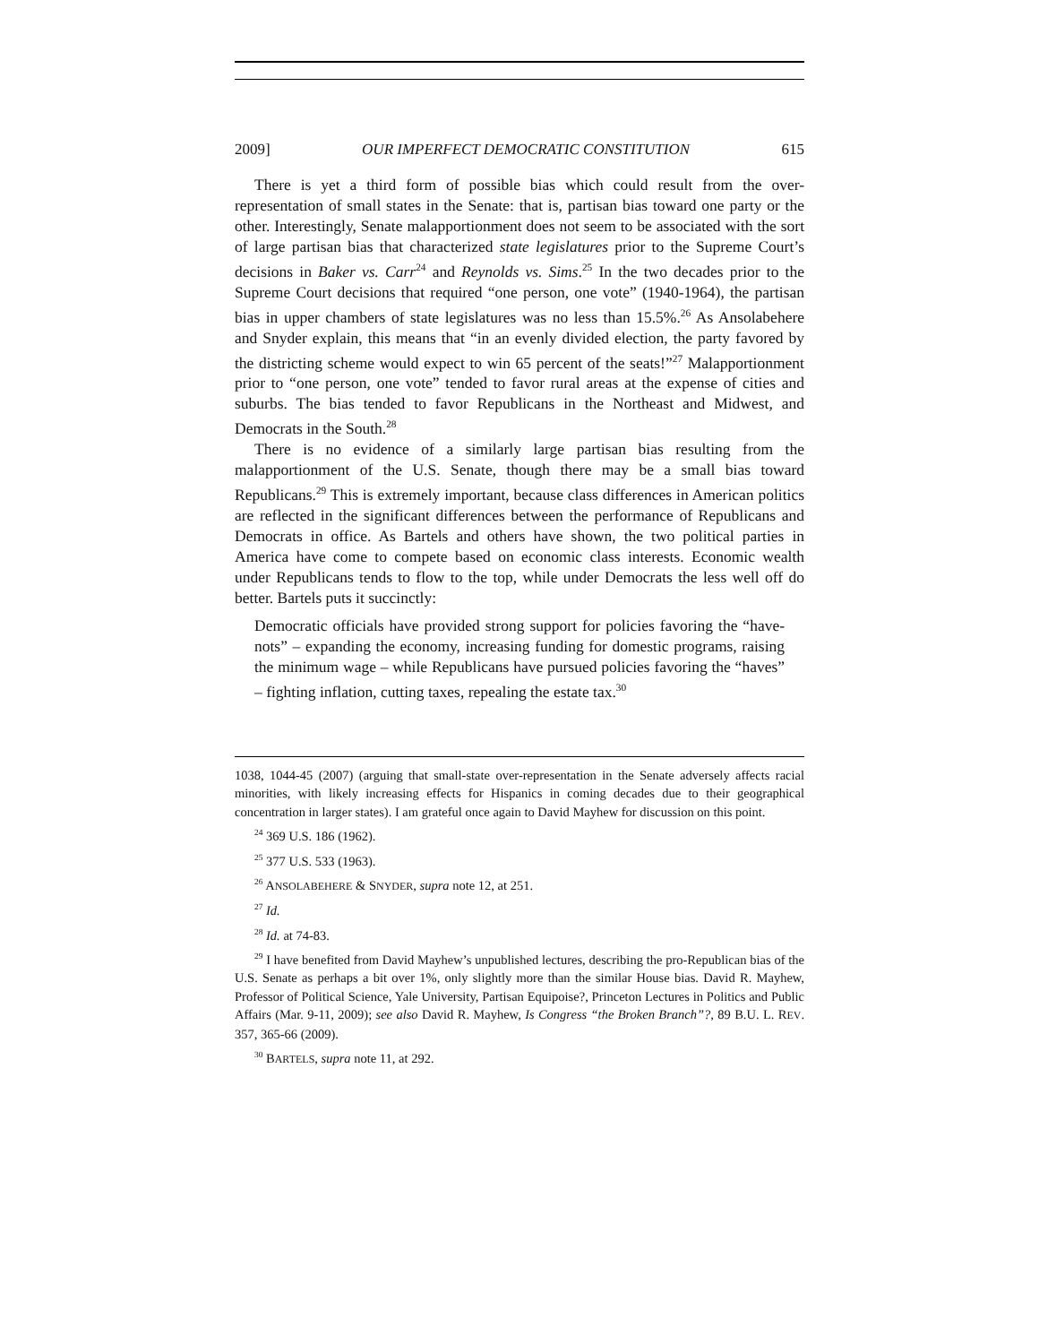2009] OUR IMPERFECT DEMOCRATIC CONSTITUTION 615
There is yet a third form of possible bias which could result from the over-representation of small states in the Senate: that is, partisan bias toward one party or the other. Interestingly, Senate malapportionment does not seem to be associated with the sort of large partisan bias that characterized state legislatures prior to the Supreme Court’s decisions in Baker vs. Carr<sup>24</sup> and Reynolds vs. Sims.<sup>25</sup> In the two decades prior to the Supreme Court decisions that required “one person, one vote” (1940-1964), the partisan bias in upper chambers of state legislatures was no less than 15.5%.<sup>26</sup> As Ansolabehere and Snyder explain, this means that “in an evenly divided election, the party favored by the districting scheme would expect to win 65 percent of the seats!”<sup>27</sup> Malapportionment prior to “one person, one vote” tended to favor rural areas at the expense of cities and suburbs. The bias tended to favor Republicans in the Northeast and Midwest, and Democrats in the South.<sup>28</sup>
There is no evidence of a similarly large partisan bias resulting from the malapportionment of the U.S. Senate, though there may be a small bias toward Republicans.<sup>29</sup> This is extremely important, because class differences in American politics are reflected in the significant differences between the performance of Republicans and Democrats in office. As Bartels and others have shown, the two political parties in America have come to compete based on economic class interests. Economic wealth under Republicans tends to flow to the top, while under Democrats the less well off do better. Bartels puts it succinctly:
Democratic officials have provided strong support for policies favoring the “have-nots” – expanding the economy, increasing funding for domestic programs, raising the minimum wage – while Republicans have pursued policies favoring the “haves” – fighting inflation, cutting taxes, repealing the estate tax.<sup>30</sup>
1038, 1044-45 (2007) (arguing that small-state over-representation in the Senate adversely affects racial minorities, with likely increasing effects for Hispanics in coming decades due to their geographical concentration in larger states). I am grateful once again to David Mayhew for discussion on this point.
<sup>24</sup> 369 U.S. 186 (1962).
<sup>25</sup> 377 U.S. 533 (1963).
<sup>26</sup> ANSOLABEHERE & SNYDER, supra note 12, at 251.
<sup>27</sup> Id.
<sup>28</sup> Id. at 74-83.
<sup>29</sup> I have benefited from David Mayhew’s unpublished lectures, describing the pro-Republican bias of the U.S. Senate as perhaps a bit over 1%, only slightly more than the similar House bias. David R. Mayhew, Professor of Political Science, Yale University, Partisan Equipoise?, Princeton Lectures in Politics and Public Affairs (Mar. 9-11, 2009); see also David R. Mayhew, Is Congress “the Broken Branch”?, 89 B.U. L. REV. 357, 365-66 (2009).
<sup>30</sup> BARTELS, supra note 11, at 292.